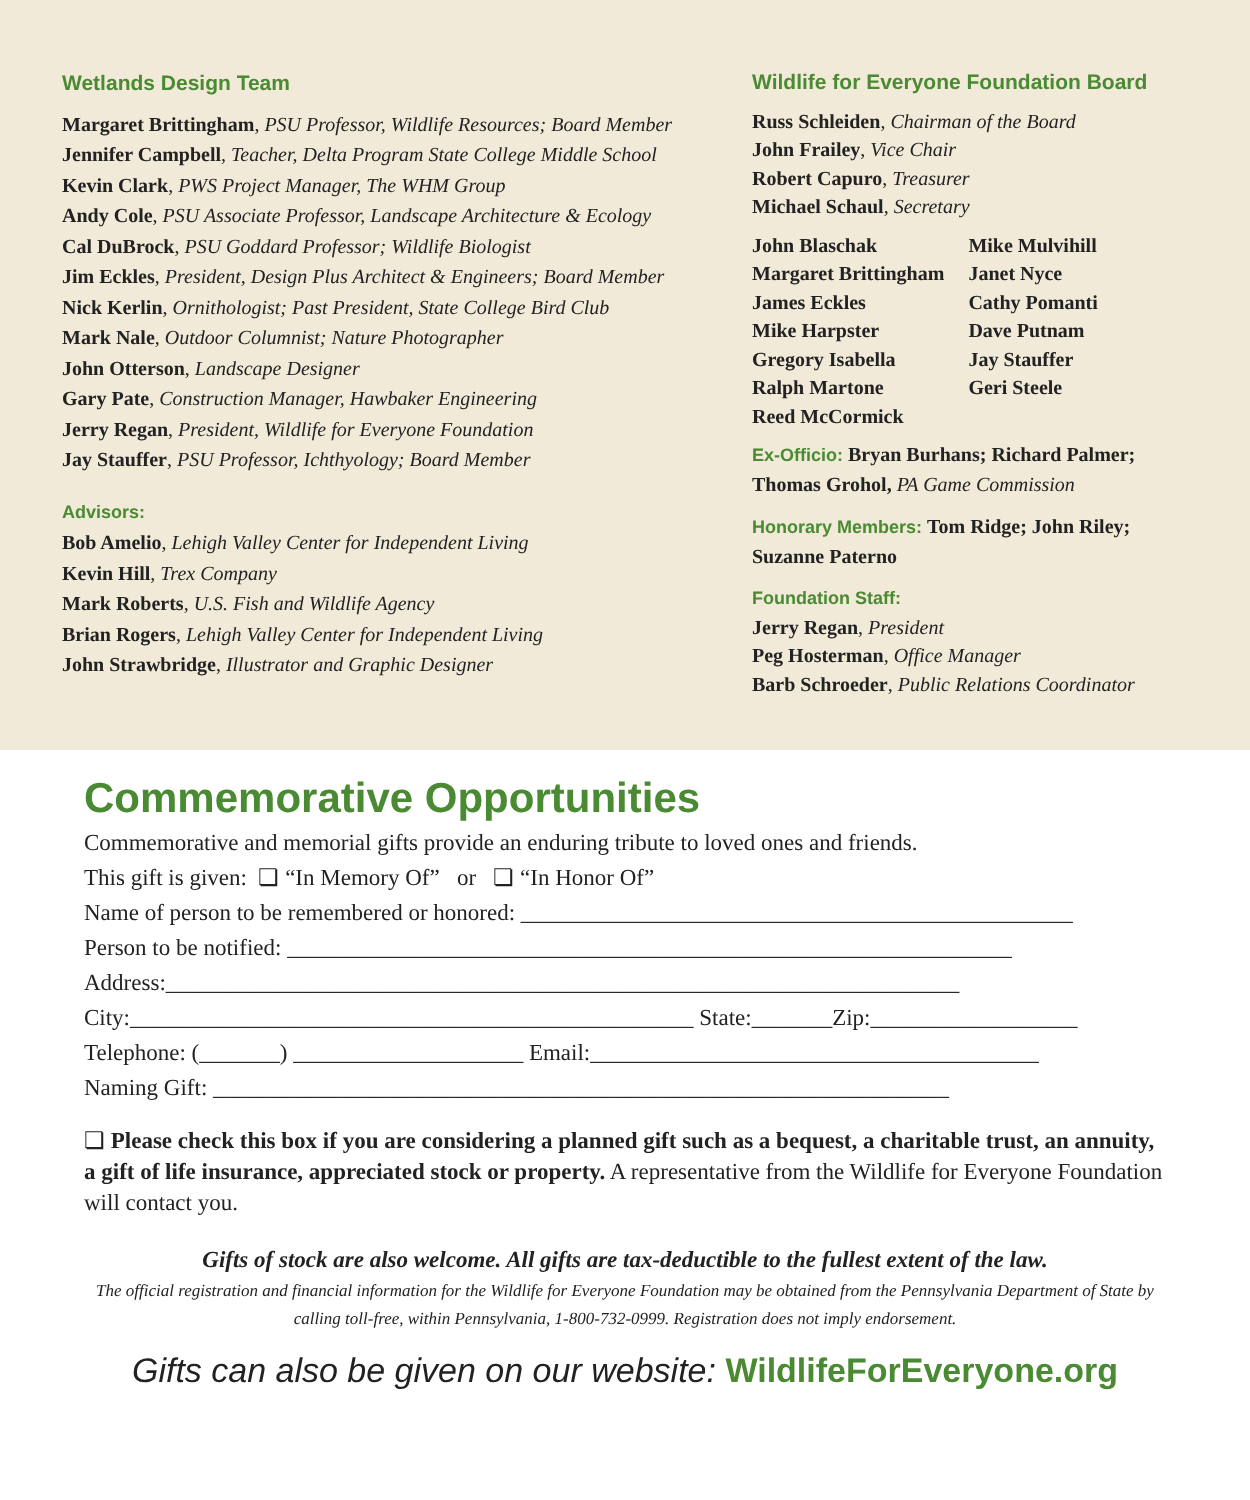Wetlands Design Team
Margaret Brittingham, PSU Professor, Wildlife Resources; Board Member
Jennifer Campbell, Teacher, Delta Program State College Middle School
Kevin Clark, PWS Project Manager, The WHM Group
Andy Cole, PSU Associate Professor, Landscape Architecture & Ecology
Cal DuBrock, PSU Goddard Professor; Wildlife Biologist
Jim Eckles, President, Design Plus Architect & Engineers; Board Member
Nick Kerlin, Ornithologist; Past President, State College Bird Club
Mark Nale, Outdoor Columnist; Nature Photographer
John Otterson, Landscape Designer
Gary Pate, Construction Manager, Hawbaker Engineering
Jerry Regan, President, Wildlife for Everyone Foundation
Jay Stauffer, PSU Professor, Ichthyology; Board Member
Advisors:
Bob Amelio, Lehigh Valley Center for Independent Living
Kevin Hill, Trex Company
Mark Roberts, U.S. Fish and Wildlife Agency
Brian Rogers, Lehigh Valley Center for Independent Living
John Strawbridge, Illustrator and Graphic Designer
Wildlife for Everyone Foundation Board
Russ Schleiden, Chairman of the Board
John Frailey, Vice Chair
Robert Capuro, Treasurer
Michael Schaul, Secretary
John Blaschak
Margaret Brittingham
James Eckles
Mike Harpster
Gregory Isabella
Ralph Martone
Reed McCormick
Mike Mulvihill
Janet Nyce
Cathy Pomanti
Dave Putnam
Jay Stauffer
Geri Steele
Ex-Officio: Bryan Burhans; Richard Palmer; Thomas Grohol, PA Game Commission
Honorary Members: Tom Ridge; John Riley; Suzanne Paterno
Foundation Staff:
Jerry Regan, President
Peg Hosterman, Office Manager
Barb Schroeder, Public Relations Coordinator
Commemorative Opportunities
Commemorative and memorial gifts provide an enduring tribute to loved ones and friends.
This gift is given: ❏ “In Memory Of” or ❏ “In Honor Of”
Name of person to be remembered or honored: ________________________________________________
Person to be notified: _______________________________________________________________
Address:_____________________________________________________________________
City:_________________________________________________ State:_______Zip:__________________
Telephone: (_______) ____________________ Email:_______________________________________
Naming Gift: ________________________________________________________________
❏ Please check this box if you are considering a planned gift such as a bequest, a charitable trust, an annuity, a gift of life insurance, appreciated stock or property. A representative from the Wildlife for Everyone Foundation will contact you.
Gifts of stock are also welcome. All gifts are tax-deductible to the fullest extent of the law.
The official registration and financial information for the Wildlife for Everyone Foundation may be obtained from the Pennsylvania Department of State by calling toll-free, within Pennsylvania, 1-800-732-0999. Registration does not imply endorsement.
Gifts can also be given on our website: WildlifeForEveryone.org